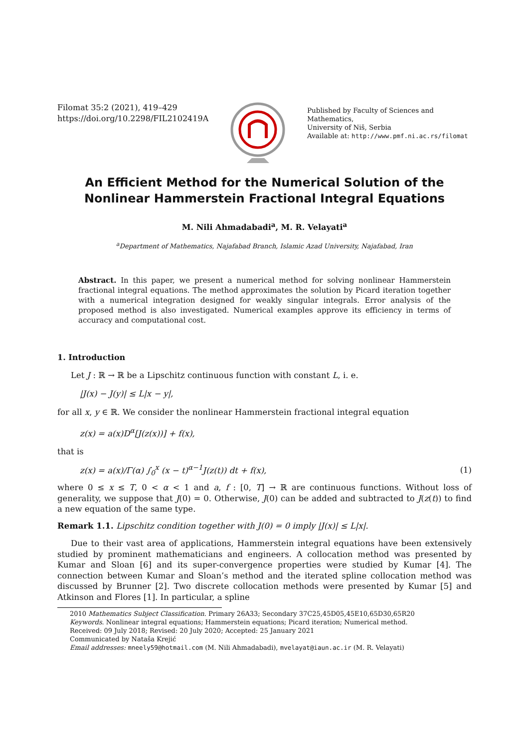Filomat 35:2 (2021), 419–429
https://doi.org/10.2298/FIL2102419A
Published by Faculty of Sciences and Mathematics,
University of Niš, Serbia
Available at: http://www.pmf.ni.ac.rs/filomat
An Efficient Method for the Numerical Solution of the Nonlinear Hammerstein Fractional Integral Equations
M. Nili Ahmadabadi<sup>a</sup>, M. R. Velayati<sup>a</sup>
<sup>a</sup> Department of Mathematics, Najafabad Branch, Islamic Azad University, Najafabad, Iran
Abstract. In this paper, we present a numerical method for solving nonlinear Hammerstein fractional integral equations. The method approximates the solution by Picard iteration together with a numerical integration designed for weakly singular integrals. Error analysis of the proposed method is also investigated. Numerical examples approve its efficiency in terms of accuracy and computational cost.
1. Introduction
Let J : ℝ → ℝ be a Lipschitz continuous function with constant L, i. e.
|J(x) − J(y)| ≤ L|x − y|,
for all x, y ∈ ℝ. We consider the nonlinear Hammerstein fractional integral equation
z(x) = a(x)D<sup>α</sup>[J(z(x))] + f(x),
that is
z(x) = a(x)/Γ(α) ∫<sub>0</sub><sup>x</sup> (x − t)<sup>α−1</sup>J(z(t)) dt + f(x), (1)
where 0 ≤ x ≤ T, 0 < α < 1 and a, f : [0, T] → ℝ are continuous functions. Without loss of generality, we suppose that J(0) = 0. Otherwise, J(0) can be added and subtracted to J(z(t)) to find a new equation of the same type.
Remark 1.1. Lipschitz condition together with J(0) = 0 imply |J(x)| ≤ L|x|.
Due to their vast area of applications, Hammerstein integral equations have been extensively studied by prominent mathematicians and engineers. A collocation method was presented by Kumar and Sloan [6] and its super-convergence properties were studied by Kumar [4]. The connection between Kumar and Sloan’s method and the iterated spline collocation method was discussed by Brunner [2]. Two discrete collocation methods were presented by Kumar [5] and Atkinson and Flores [1]. In particular, a spline
2010 Mathematics Subject Classification. Primary 26A33; Secondary 37C25,45D05,45E10,65D30,65R20
Keywords. Nonlinear integral equations; Hammerstein equations; Picard iteration; Numerical method.
Received: 09 July 2018; Revised: 20 July 2020; Accepted: 25 January 2021
Communicated by Nataša Krejić
Email addresses: mneely59@hotmail.com (M. Nili Ahmadabadi), mvelayat@iaun.ac.ir (M. R. Velayati)